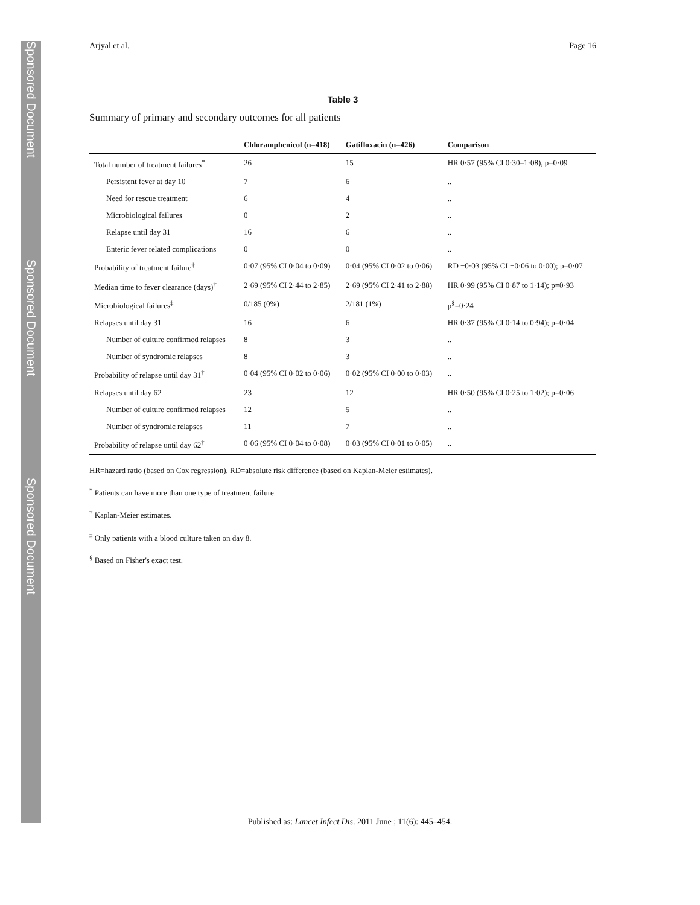Sponsored Document
Sponsored Document
Sponsored Document
Arjyal et al. Page 16
Table 3
Summary of primary and secondary outcomes for all patients
| | Chloramphenicol (n=418) | Gatifloxacin (n=426) | Comparison |
| --- | --- | --- | --- |
| Total number of treatment failures<sup>*</sup> | 26 | 15 | HR 0·57 (95% CI 0·30–1·08), p=0·09 |
| Persistent fever at day 10 | 7 | 6 | .. |
| Need for rescue treatment | 6 | 4 | .. |
| Microbiological failures | 0 | 2 | .. |
| Relapse until day 31 | 16 | 6 | .. |
| Enteric fever related complications | 0 | 0 | .. |
| Probability of treatment failure<sup>†</sup> | 0·07 (95% CI 0·04 to 0·09) | 0·04 (95% CI 0·02 to 0·06) | RD −0·03 (95% CI −0·06 to 0·00); p=0·07 |
| Median time to fever clearance (days)<sup>†</sup> | 2·69 (95% CI 2·44 to 2·85) | 2·69 (95% CI 2·41 to 2·88) | HR 0·99 (95% CI 0·87 to 1·14); p=0·93 |
| Microbiological failures<sup>‡</sup> | 0/185 (0%) | 2/181 (1%) | p<sup>§</sup>=0·24 |
| Relapses until day 31 | 16 | 6 | HR 0·37 (95% CI 0·14 to 0·94); p=0·04 |
| Number of culture confirmed relapses | 8 | 3 | .. |
| Number of syndromic relapses | 8 | 3 | .. |
| Probability of relapse until day 31<sup>†</sup> | 0·04 (95% CI 0·02 to 0·06) | 0·02 (95% CI 0·00 to 0·03) | .. |
| Relapses until day 62 | 23 | 12 | HR 0·50 (95% CI 0·25 to 1·02); p=0·06 |
| Number of culture confirmed relapses | 12 | 5 | .. |
| Number of syndromic relapses | 11 | 7 | .. |
| Probability of relapse until day 62<sup>†</sup> | 0·06 (95% CI 0·04 to 0·08) | 0·03 (95% CI 0·01 to 0·05) | .. |
HR=hazard ratio (based on Cox regression). RD=absolute risk difference (based on Kaplan-Meier estimates).
<sup>*</sup> Patients can have more than one type of treatment failure.
<sup>†</sup> Kaplan-Meier estimates.
<sup>‡</sup> Only patients with a blood culture taken on day 8.
<sup>§</sup> Based on Fisher's exact test.
Published as: Lancet Infect Dis. 2011 June ; 11(6): 445–454.